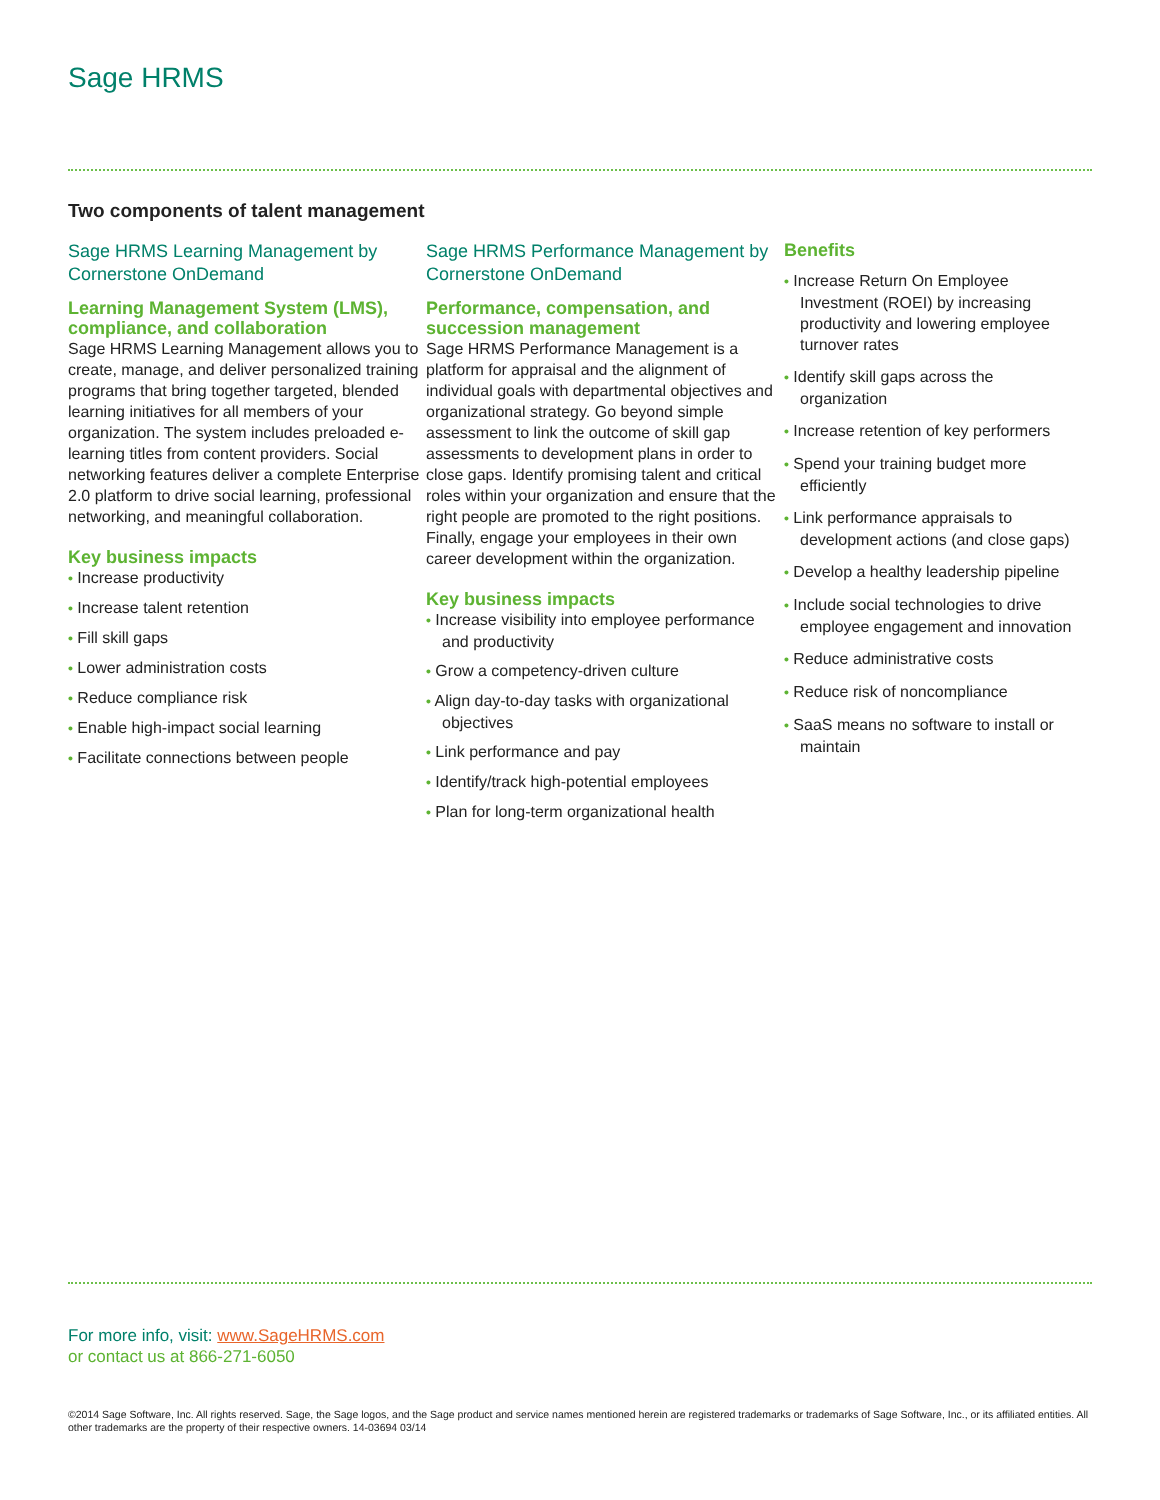Sage HRMS
Two components of talent management
Sage HRMS Learning Management by Cornerstone OnDemand
Learning Management System (LMS), compliance, and collaboration
Sage HRMS Learning Management allows you to create, manage, and deliver personalized training programs that bring together targeted, blended learning initiatives for all members of your organization. The system includes preloaded e-learning titles from content providers. Social networking features deliver a complete Enterprise 2.0 platform to drive social learning, professional networking, and meaningful collaboration.
Key business impacts
• Increase productivity
• Increase talent retention
• Fill skill gaps
• Lower administration costs
• Reduce compliance risk
• Enable high-impact social learning
• Facilitate connections between people
Sage HRMS Performance Management by Cornerstone OnDemand
Performance, compensation, and succession management
Sage HRMS Performance Management is a platform for appraisal and the alignment of individual goals with departmental objectives and organizational strategy. Go beyond simple assessment to link the outcome of skill gap assessments to development plans in order to close gaps. Identify promising talent and critical roles within your organization and ensure that the right people are promoted to the right positions. Finally, engage your employees in their own career development within the organization.
Key business impacts
• Increase visibility into employee performance and productivity
• Grow a competency-driven culture
• Align day-to-day tasks with organizational objectives
• Link performance and pay
• Identify/track high-potential employees
• Plan for long-term organizational health
Benefits
• Increase Return On Employee Investment (ROEI) by increasing productivity and lowering employee turnover rates
• Identify skill gaps across the organization
• Increase retention of key performers
• Spend your training budget more efficiently
• Link performance appraisals to development actions (and close gaps)
• Develop a healthy leadership pipeline
• Include social technologies to drive employee engagement and innovation
• Reduce administrative costs
• Reduce risk of noncompliance
• SaaS means no software to install or maintain
For more info, visit: www.SageHRMS.com
or contact us at 866-271-6050
©2014 Sage Software, Inc. All rights reserved. Sage, the Sage logos, and the Sage product and service names mentioned herein are registered trademarks or trademarks of Sage Software, Inc., or its affiliated entities. All other trademarks are the property of their respective owners. 14-03694 03/14